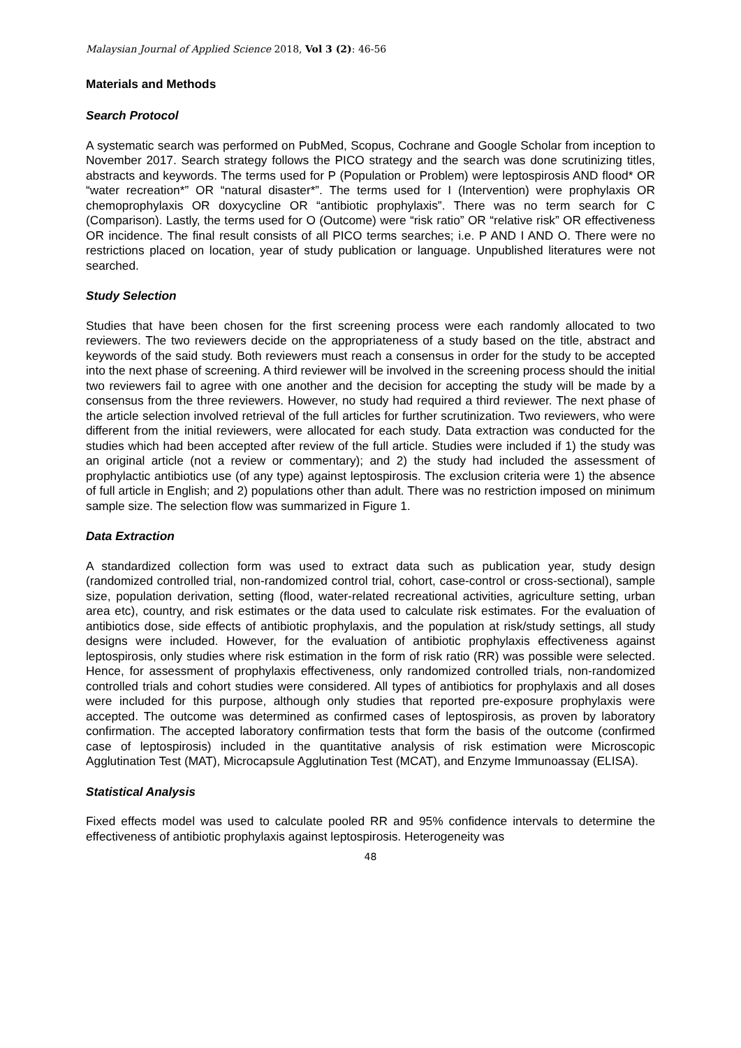Malaysian Journal of Applied Science 2018, Vol 3 (2): 46-56
Materials and Methods
Search Protocol
A systematic search was performed on PubMed, Scopus, Cochrane and Google Scholar from inception to November 2017. Search strategy follows the PICO strategy and the search was done scrutinizing titles, abstracts and keywords. The terms used for P (Population or Problem) were leptospirosis AND flood* OR “water recreation*” OR “natural disaster*”. The terms used for I (Intervention) were prophylaxis OR chemoprophylaxis OR doxycycline OR “antibiotic prophylaxis”. There was no term search for C (Comparison). Lastly, the terms used for O (Outcome) were “risk ratio” OR “relative risk” OR effectiveness OR incidence. The final result consists of all PICO terms searches; i.e. P AND I AND O. There were no restrictions placed on location, year of study publication or language. Unpublished literatures were not searched.
Study Selection
Studies that have been chosen for the first screening process were each randomly allocated to two reviewers. The two reviewers decide on the appropriateness of a study based on the title, abstract and keywords of the said study. Both reviewers must reach a consensus in order for the study to be accepted into the next phase of screening. A third reviewer will be involved in the screening process should the initial two reviewers fail to agree with one another and the decision for accepting the study will be made by a consensus from the three reviewers. However, no study had required a third reviewer. The next phase of the article selection involved retrieval of the full articles for further scrutinization. Two reviewers, who were different from the initial reviewers, were allocated for each study. Data extraction was conducted for the studies which had been accepted after review of the full article. Studies were included if 1) the study was an original article (not a review or commentary); and 2) the study had included the assessment of prophylactic antibiotics use (of any type) against leptospirosis. The exclusion criteria were 1) the absence of full article in English; and 2) populations other than adult. There was no restriction imposed on minimum sample size. The selection flow was summarized in Figure 1.
Data Extraction
A standardized collection form was used to extract data such as publication year, study design (randomized controlled trial, non-randomized control trial, cohort, case-control or cross-sectional), sample size, population derivation, setting (flood, water-related recreational activities, agriculture setting, urban area etc), country, and risk estimates or the data used to calculate risk estimates. For the evaluation of antibiotics dose, side effects of antibiotic prophylaxis, and the population at risk/study settings, all study designs were included. However, for the evaluation of antibiotic prophylaxis effectiveness against leptospirosis, only studies where risk estimation in the form of risk ratio (RR) was possible were selected. Hence, for assessment of prophylaxis effectiveness, only randomized controlled trials, non-randomized controlled trials and cohort studies were considered. All types of antibiotics for prophylaxis and all doses were included for this purpose, although only studies that reported pre-exposure prophylaxis were accepted. The outcome was determined as confirmed cases of leptospirosis, as proven by laboratory confirmation. The accepted laboratory confirmation tests that form the basis of the outcome (confirmed case of leptospirosis) included in the quantitative analysis of risk estimation were Microscopic Agglutination Test (MAT), Microcapsule Agglutination Test (MCAT), and Enzyme Immunoassay (ELISA).
Statistical Analysis
Fixed effects model was used to calculate pooled RR and 95% confidence intervals to determine the effectiveness of antibiotic prophylaxis against leptospirosis. Heterogeneity was
48